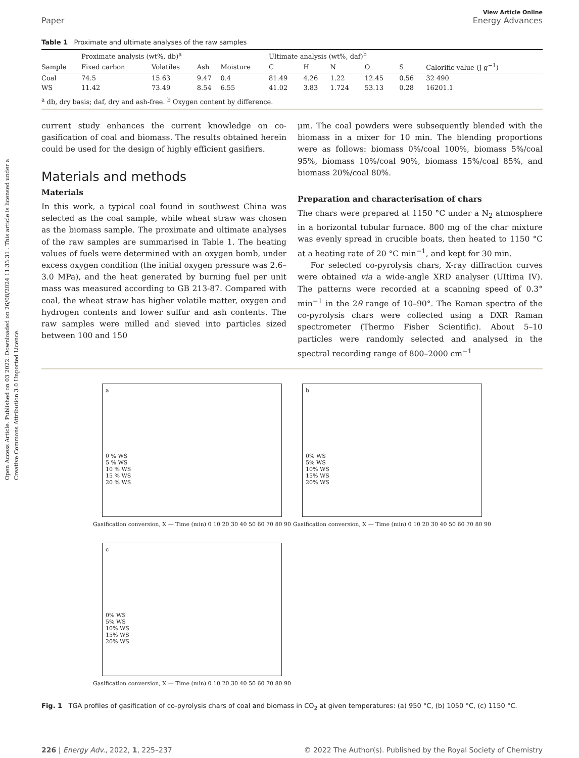Open Access Article. Published on 03 2022. Downloaded on 26/08/2024 11:33:31 . This article is licensed under a Creative Commons Attribution 3.0 Unported Licence.
View Article Online
Paper Energy Advances
Table 1 Proximate and ultimate analyses of the raw samples
| | Proximate analysis (wt%, db)<sup>a</sup> | | | | Ultimate analysis (wt%, daf)<sup>b</sup> | | | | | |
| --- | --- | --- | --- | --- | --- | --- | --- | --- | --- | --- |
| Sample | Fixed carbon | Volatiles | Ash | Moisture | C | H | N | O | S | Calorific value (J g<sup>−1</sup>) |
| Coal | 74.5 | 15.63 | 9.47 | 0.4 | 81.49 | 4.26 | 1.22 | 12.45 | 0.56 | 32 490 |
| WS | 11.42 | 73.49 | 8.54 | 6.55 | 41.02 | 3.83 | 1.724 | 53.13 | 0.28 | 16201.1 |
<sup>a</sup> db, dry basis; daf, dry and ash-free. <sup>b</sup> Oxygen content by difference.
current study enhances the current knowledge on co-gasification of coal and biomass. The results obtained herein could be used for the design of highly efficient gasifiers.
Materials and methods
Materials
In this work, a typical coal found in southwest China was selected as the coal sample, while wheat straw was chosen as the biomass sample. The proximate and ultimate analyses of the raw samples are summarised in Table 1. The heating values of fuels were determined with an oxygen bomb, under excess oxygen condition (the initial oxygen pressure was 2.6–3.0 MPa), and the heat generated by burning fuel per unit mass was measured according to GB 213-87. Compared with coal, the wheat straw has higher volatile matter, oxygen and hydrogen contents and lower sulfur and ash contents. The raw samples were milled and sieved into particles sized between 100 and 150
μm. The coal powders were subsequently blended with the biomass in a mixer for 10 min. The blending proportions were as follows: biomass 0%/coal 100%, biomass 5%/coal 95%, biomass 10%/coal 90%, biomass 15%/coal 85%, and biomass 20%/coal 80%.
Preparation and characterisation of chars
The chars were prepared at 1150 °C under a N<sub>2</sub> atmosphere in a horizontal tubular furnace. 800 mg of the char mixture was evenly spread in crucible boats, then heated to 1150 °C at a heating rate of 20 °C min<sup>−1</sup>, and kept for 30 min.
For selected co-pyrolysis chars, X-ray diffraction curves were obtained via a wide-angle XRD analyser (UItima IV). The patterns were recorded at a scanning speed of 0.3° min<sup>−1</sup> in the 2θ range of 10–90°. The Raman spectra of the co-pyrolysis chars were collected using a DXR Raman spectrometer (Thermo Fisher Scientific). About 5–10 particles were randomly selected and analysed in the spectral recording range of 800–2000 cm<sup>−1</sup>
a
0 % WS
5 % WS
10 % WS
15 % WS
20 % WS
Gasification conversion, X — Time (min) 0 10 20 30 40 50 60 70 80 90
b
0% WS
5% WS
10% WS
15% WS
20% WS
Gasification conversion, X — Time (min) 0 10 20 30 40 50 60 70 80 90
c
0% WS
5% WS
10% WS
15% WS
20% WS
Gasification conversion, X — Time (min) 0 10 20 30 40 50 60 70 80 90
Fig. 1 TGA profiles of gasification of co-pyrolysis chars of coal and biomass in CO<sub>2</sub> at given temperatures: (a) 950 °C, (b) 1050 °C, (c) 1150 °C.
226 | Energy Adv., 2022, 1, 225–237 © 2022 The Author(s). Published by the Royal Society of Chemistry